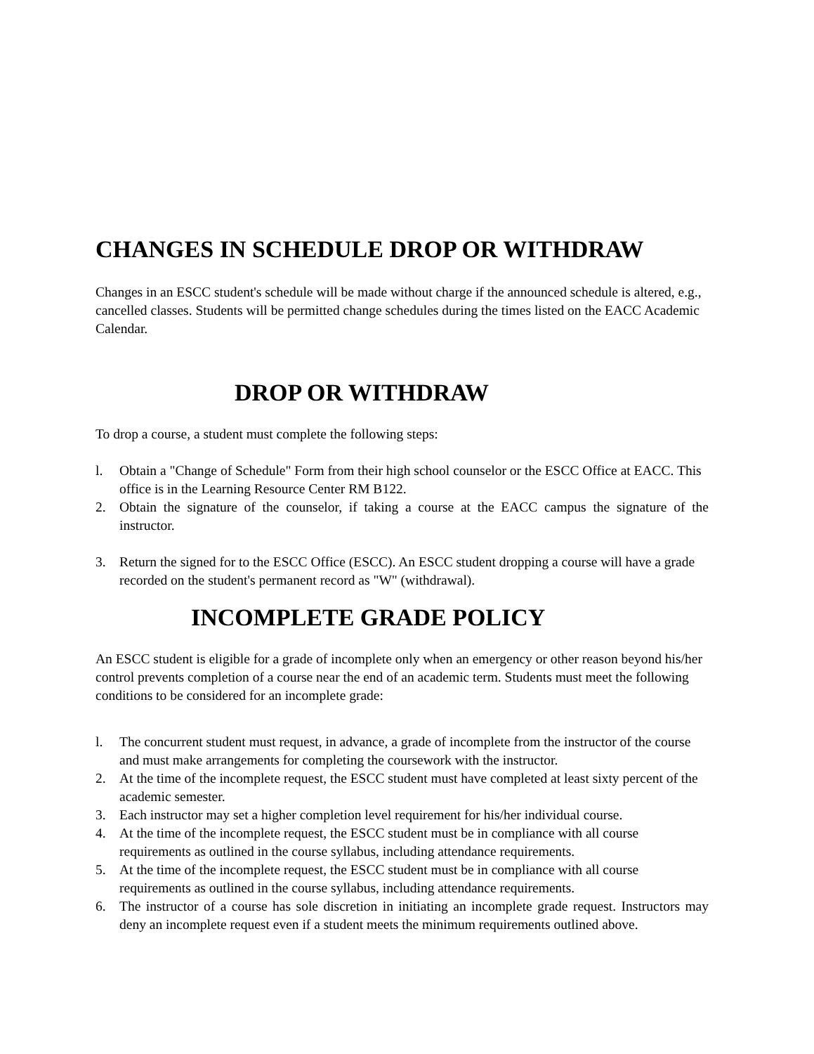CHANGES IN SCHEDULE DROP OR WITHDRAW
Changes in an ESCC student's schedule will be made without charge if the announced schedule is altered, e.g., cancelled classes. Students will be permitted change schedules during the times listed on the EACC Academic Calendar.
DROP OR WITHDRAW
To drop a course, a student must complete the following steps:
l. Obtain a "Change of Schedule" Form from their high school counselor or the ESCC Office at EACC. This office is in the Learning Resource Center RM B122.
2. Obtain the signature of the counselor, if taking a course at the EACC campus the signature of the instructor.
3. Return the signed for to the ESCC Office (ESCC). An ESCC student dropping a course will have a grade recorded on the student's permanent record as "W" (withdrawal).
INCOMPLETE GRADE POLICY
An ESCC student is eligible for a grade of incomplete only when an emergency or other reason beyond his/her control prevents completion of a course near the end of an academic term. Students must meet the following conditions to be considered for an incomplete grade:
l. The concurrent student must request, in advance, a grade of incomplete from the instructor of the course and must make arrangements for completing the coursework with the instructor.
2. At the time of the incomplete request, the ESCC student must have completed at least sixty percent of the academic semester.
3. Each instructor may set a higher completion level requirement for his/her individual course.
4. At the time of the incomplete request, the ESCC student must be in compliance with all course requirements as outlined in the course syllabus, including attendance requirements.
5. At the time of the incomplete request, the ESCC student must be in compliance with all course requirements as outlined in the course syllabus, including attendance requirements.
6. The instructor of a course has sole discretion in initiating an incomplete grade request. Instructors may deny an incomplete request even if a student meets the minimum requirements outlined above.